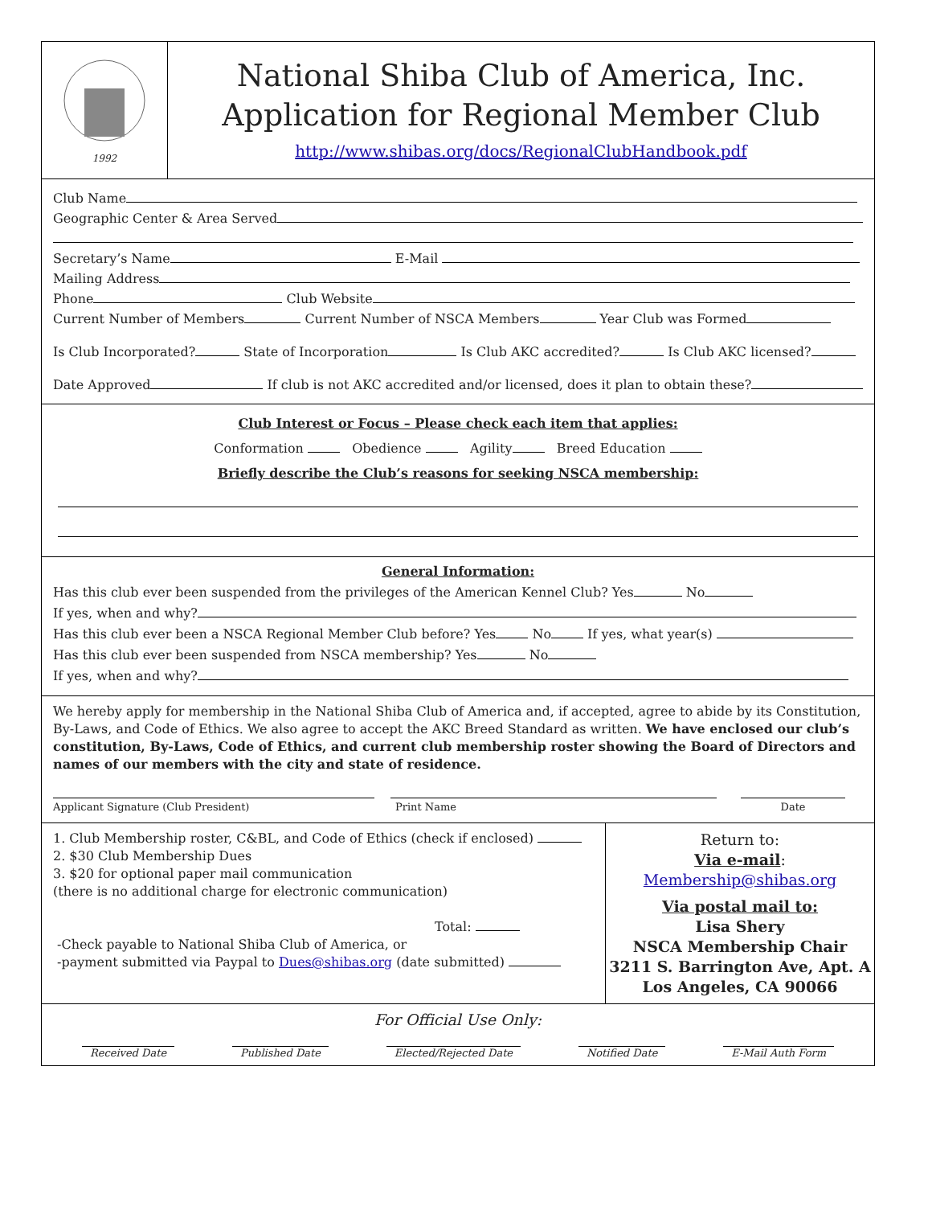1992
National Shiba Club of America, Inc.
Application for Regional Member Club
http://www.shibas.org/docs/RegionalClubHandbook.pdf
Club Name
Geographic Center & Area Served
Secretary’s Name E-Mail
Mailing Address
Phone Club Website
Current Number of Members Current Number of NSCA Members Year Club was Formed
Is Club Incorporated? State of Incorporation Is Club AKC accredited? Is Club AKC licensed?
Date Approved If club is not AKC accredited and/or licensed, does it plan to obtain these?
Club Interest or Focus – Please check each item that applies:
Conformation Obedience Agility Breed Education
Briefly describe the Club’s reasons for seeking NSCA membership:
General Information:
Has this club ever been suspended from the privileges of the American Kennel Club? Yes No
If yes, when and why?
Has this club ever been a NSCA Regional Member Club before? Yes No If yes, what year(s)
Has this club ever been suspended from NSCA membership? Yes No
If yes, when and why?
We hereby apply for membership in the National Shiba Club of America and, if accepted, agree to abide by its Constitution, By-Laws, and Code of Ethics. We also agree to accept the AKC Breed Standard as written. We have enclosed our club’s constitution, By-Laws, Code of Ethics, and current club membership roster showing the Board of Directors and names of our members with the city and state of residence.
Applicant Signature (Club President) Print Name Date
1. Club Membership roster, C&BL, and Code of Ethics (check if enclosed)
2. $30 Club Membership Dues
3. $20 for optional paper mail communication
(there is no additional charge for electronic communication)
Total:
-Check payable to National Shiba Club of America, or
-payment submitted via Paypal to Dues@shibas.org (date submitted)
Return to:
Via e-mail:
Membership@shibas.org
Via postal mail to:
Lisa Shery
NSCA Membership Chair
3211 S. Barrington Ave, Apt. A
Los Angeles, CA 90066
For Official Use Only:
Received Date Published Date Elected/Rejected Date Notified Date E-Mail Auth Form